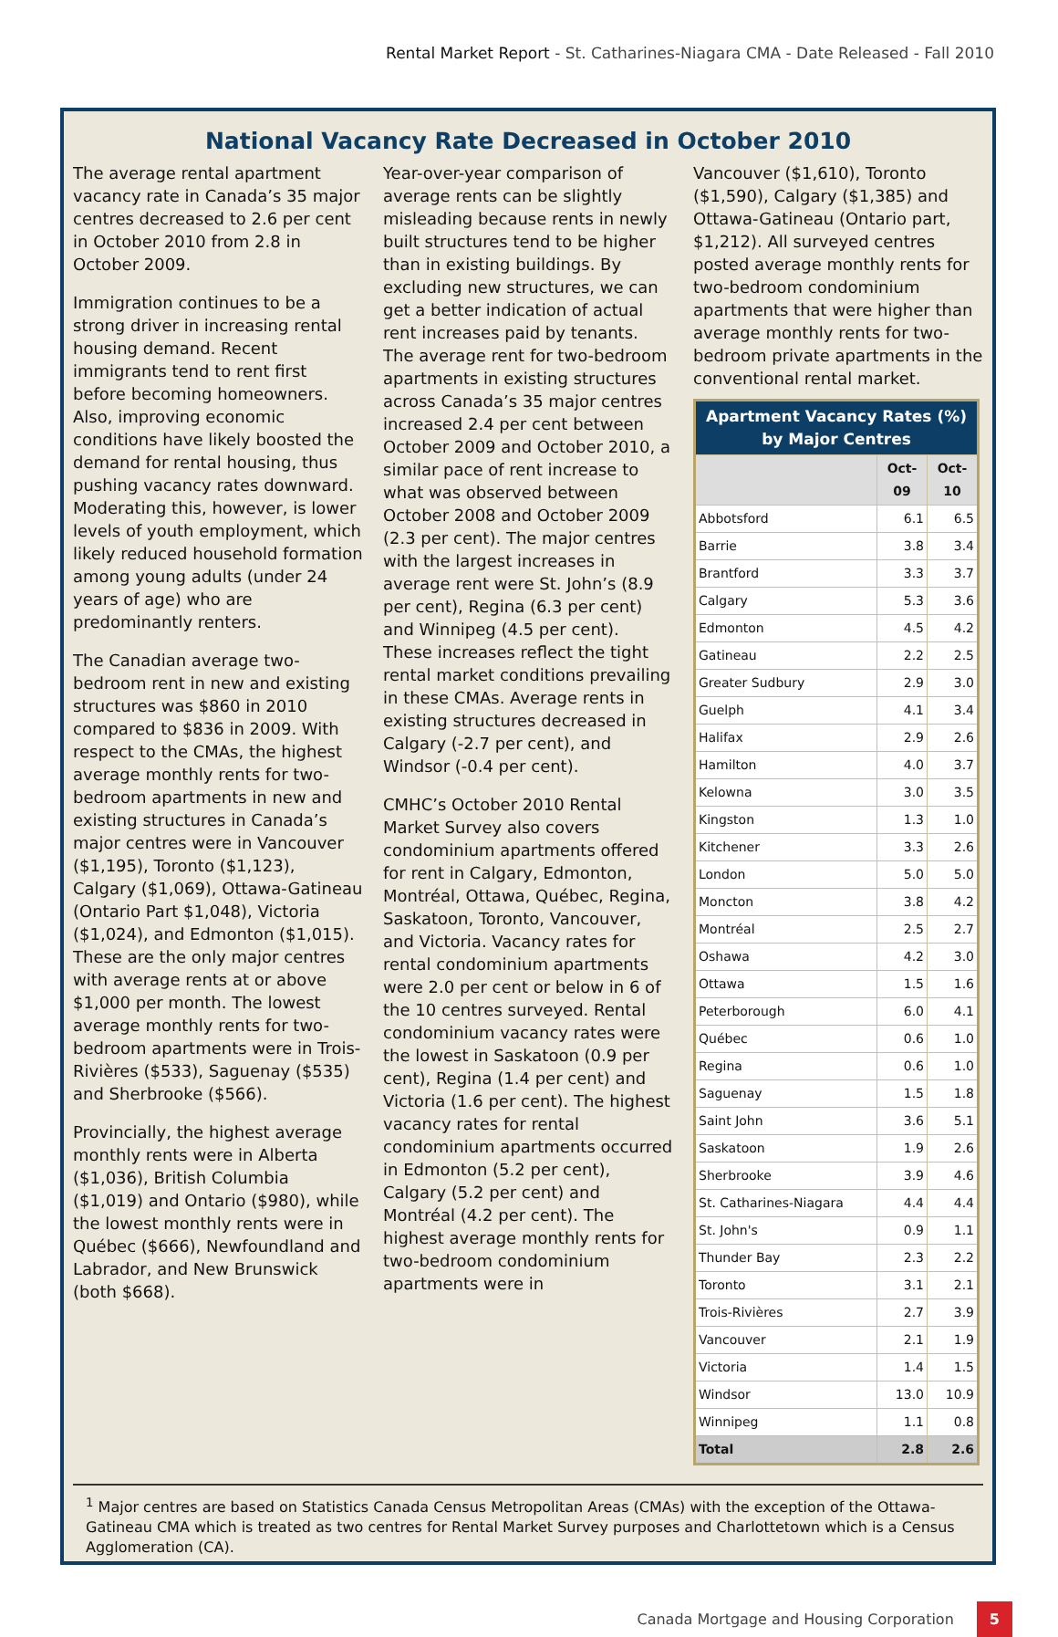Rental Market Report - St. Catharines-Niagara CMA - Date Released - Fall 2010
National Vacancy Rate Decreased in October 2010
The average rental apartment vacancy rate in Canada’s 35 major centres decreased to 2.6 per cent in October 2010 from 2.8 in October 2009.
Immigration continues to be a strong driver in increasing rental housing demand. Recent immigrants tend to rent first before becoming homeowners. Also, improving economic conditions have likely boosted the demand for rental housing, thus pushing vacancy rates downward. Moderating this, however, is lower levels of youth employment, which likely reduced household formation among young adults (under 24 years of age) who are predominantly renters.
The Canadian average two-bedroom rent in new and existing structures was $860 in 2010 compared to $836 in 2009. With respect to the CMAs, the highest average monthly rents for two-bedroom apartments in new and existing structures in Canada’s major centres were in Vancouver ($1,195), Toronto ($1,123), Calgary ($1,069), Ottawa-Gatineau (Ontario Part $1,048), Victoria ($1,024), and Edmonton ($1,015). These are the only major centres with average rents at or above $1,000 per month. The lowest average monthly rents for two-bedroom apartments were in Trois-Rivières ($533), Saguenay ($535) and Sherbrooke ($566).
Provincially, the highest average monthly rents were in Alberta ($1,036), British Columbia ($1,019) and Ontario ($980), while the lowest monthly rents were in Québec ($666), Newfoundland and Labrador, and New Brunswick (both $668).
Year-over-year comparison of average rents can be slightly misleading because rents in newly built structures tend to be higher than in existing buildings. By excluding new structures, we can get a better indication of actual rent increases paid by tenants. The average rent for two-bedroom apartments in existing structures across Canada’s 35 major centres increased 2.4 per cent between October 2009 and October 2010, a similar pace of rent increase to what was observed between October 2008 and October 2009 (2.3 per cent). The major centres with the largest increases in average rent were St. John’s (8.9 per cent), Regina (6.3 per cent) and Winnipeg (4.5 per cent). These increases reflect the tight rental market conditions prevailing in these CMAs. Average rents in existing structures decreased in Calgary (-2.7 per cent), and Windsor (-0.4 per cent).
CMHC’s October 2010 Rental Market Survey also covers condominium apartments offered for rent in Calgary, Edmonton, Montréal, Ottawa, Québec, Regina, Saskatoon, Toronto, Vancouver, and Victoria. Vacancy rates for rental condominium apartments were 2.0 per cent or below in 6 of the 10 centres surveyed. Rental condominium vacancy rates were the lowest in Saskatoon (0.9 per cent), Regina (1.4 per cent) and Victoria (1.6 per cent). The highest vacancy rates for rental condominium apartments occurred in Edmonton (5.2 per cent), Calgary (5.2 per cent) and Montréal (4.2 per cent). The highest average monthly rents for two-bedroom condominium apartments were in
Vancouver ($1,610), Toronto ($1,590), Calgary ($1,385) and Ottawa-Gatineau (Ontario part, $1,212). All surveyed centres posted average monthly rents for two-bedroom condominium apartments that were higher than average monthly rents for two-bedroom private apartments in the conventional rental market.
| Apartment Vacancy Rates (%) by Major Centres | | |
| --- | --- | --- |
| | Oct-09 | Oct-10 |
| Abbotsford | 6.1 | 6.5 |
| Barrie | 3.8 | 3.4 |
| Brantford | 3.3 | 3.7 |
| Calgary | 5.3 | 3.6 |
| Edmonton | 4.5 | 4.2 |
| Gatineau | 2.2 | 2.5 |
| Greater Sudbury | 2.9 | 3.0 |
| Guelph | 4.1 | 3.4 |
| Halifax | 2.9 | 2.6 |
| Hamilton | 4.0 | 3.7 |
| Kelowna | 3.0 | 3.5 |
| Kingston | 1.3 | 1.0 |
| Kitchener | 3.3 | 2.6 |
| London | 5.0 | 5.0 |
| Moncton | 3.8 | 4.2 |
| Montréal | 2.5 | 2.7 |
| Oshawa | 4.2 | 3.0 |
| Ottawa | 1.5 | 1.6 |
| Peterborough | 6.0 | 4.1 |
| Québec | 0.6 | 1.0 |
| Regina | 0.6 | 1.0 |
| Saguenay | 1.5 | 1.8 |
| Saint John | 3.6 | 5.1 |
| Saskatoon | 1.9 | 2.6 |
| Sherbrooke | 3.9 | 4.6 |
| St. Catharines-Niagara | 4.4 | 4.4 |
| St. John's | 0.9 | 1.1 |
| Thunder Bay | 2.3 | 2.2 |
| Toronto | 3.1 | 2.1 |
| Trois-Rivières | 2.7 | 3.9 |
| Vancouver | 2.1 | 1.9 |
| Victoria | 1.4 | 1.5 |
| Windsor | 13.0 | 10.9 |
| Winnipeg | 1.1 | 0.8 |
| Total | 2.8 | 2.6 |
<sup>1</sup> Major centres are based on Statistics Canada Census Metropolitan Areas (CMAs) with the exception of the Ottawa-Gatineau CMA which is treated as two centres for Rental Market Survey purposes and Charlottetown which is a Census Agglomeration (CA).
Canada Mortgage and Housing Corporation 5